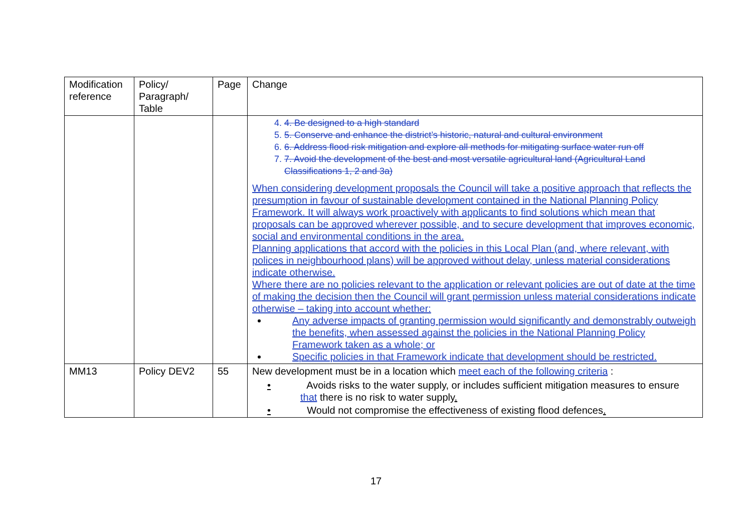| Modification reference | Policy/ Paragraph/ Table | Page | Change |
| --- | --- | --- | --- |
| | | | 4. 4. Be designed to a high standard 5. 5. Conserve and enhance the district’s historic, natural and cultural environment 6. 6. Address flood risk mitigation and explore all methods for mitigating surface water run off 7. 7. Avoid the development of the best and most versatile agricultural land (Agricultural Land Classifications 1, 2 and 3a) When considering development proposals the Council will take a positive approach that reflects the presumption in favour of sustainable development contained in the National Planning Policy Framework. It will always work proactively with applicants to find solutions which mean that proposals can be approved wherever possible, and to secure development that improves economic, social and environmental conditions in the area. Planning applications that accord with the policies in this Local Plan (and, where relevant, with polices in neighbourhood plans) will be approved without delay, unless material considerations indicate otherwise. Where there are no policies relevant to the application or relevant policies are out of date at the time of making the decision then the Council will grant permission unless material considerations indicate otherwise – taking into account whether: Any adverse impacts of granting permission would significantly and demonstrably outweigh the benefits, when assessed against the policies in the National Planning Policy Framework taken as a whole; or Specific policies in that Framework indicate that development should be restricted. |
| MM13 | Policy DEV2 | 55 | New development must be in a location which meet each of the following criteria : • Avoids risks to the water supply, or includes sufficient mitigation measures to ensure that there is no risk to water supply . • Would not compromise the effectiveness of existing flood defences . |
17